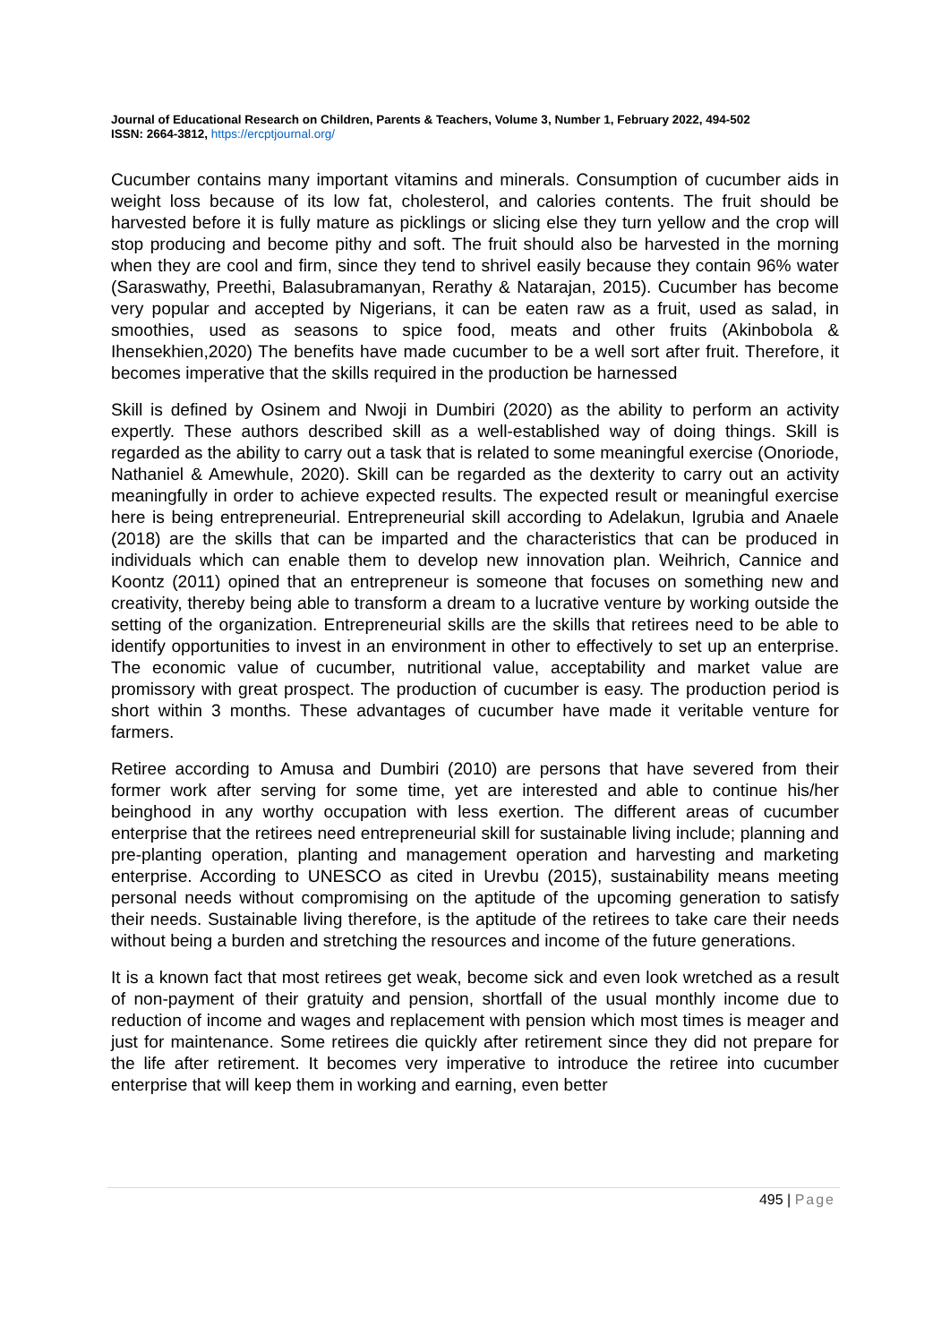Journal of Educational Research on Children, Parents & Teachers, Volume 3, Number 1, February 2022, 494-502
ISSN: 2664-3812, https://ercptjournal.org/
Cucumber contains many important vitamins and minerals. Consumption of cucumber aids in weight loss because of its low fat, cholesterol, and calories contents. The fruit should be harvested before it is fully mature as picklings or slicing else they turn yellow and the crop will stop producing and become pithy and soft. The fruit should also be harvested in the morning when they are cool and firm, since they tend to shrivel easily because they contain 96% water (Saraswathy, Preethi, Balasubramanyan, Rerathy & Natarajan, 2015). Cucumber has become very popular and accepted by Nigerians, it can be eaten raw as a fruit, used as salad, in smoothies, used as seasons to spice food, meats and other fruits (Akinbobola & Ihensekhien,2020) The benefits have made cucumber to be a well sort after fruit. Therefore, it becomes imperative that the skills required in the production be harnessed
Skill is defined by Osinem and Nwoji in Dumbiri (2020) as the ability to perform an activity expertly. These authors described skill as a well-established way of doing things. Skill is regarded as the ability to carry out a task that is related to some meaningful exercise (Onoriode, Nathaniel & Amewhule, 2020). Skill can be regarded as the dexterity to carry out an activity meaningfully in order to achieve expected results. The expected result or meaningful exercise here is being entrepreneurial. Entrepreneurial skill according to Adelakun, Igrubia and Anaele (2018) are the skills that can be imparted and the characteristics that can be produced in individuals which can enable them to develop new innovation plan. Weihrich, Cannice and Koontz (2011) opined that an entrepreneur is someone that focuses on something new and creativity, thereby being able to transform a dream to a lucrative venture by working outside the setting of the organization. Entrepreneurial skills are the skills that retirees need to be able to identify opportunities to invest in an environment in other to effectively to set up an enterprise. The economic value of cucumber, nutritional value, acceptability and market value are promissory with great prospect. The production of cucumber is easy. The production period is short within 3 months. These advantages of cucumber have made it veritable venture for farmers.
Retiree according to Amusa and Dumbiri (2010) are persons that have severed from their former work after serving for some time, yet are interested and able to continue his/her beinghood in any worthy occupation with less exertion. The different areas of cucumber enterprise that the retirees need entrepreneurial skill for sustainable living include; planning and pre-planting operation, planting and management operation and harvesting and marketing enterprise. According to UNESCO as cited in Urevbu (2015), sustainability means meeting personal needs without compromising on the aptitude of the upcoming generation to satisfy their needs. Sustainable living therefore, is the aptitude of the retirees to take care their needs without being a burden and stretching the resources and income of the future generations.
It is a known fact that most retirees get weak, become sick and even look wretched as a result of non-payment of their gratuity and pension, shortfall of the usual monthly income due to reduction of income and wages and replacement with pension which most times is meager and just for maintenance. Some retirees die quickly after retirement since they did not prepare for the life after retirement. It becomes very imperative to introduce the retiree into cucumber enterprise that will keep them in working and earning, even better
495 | Page